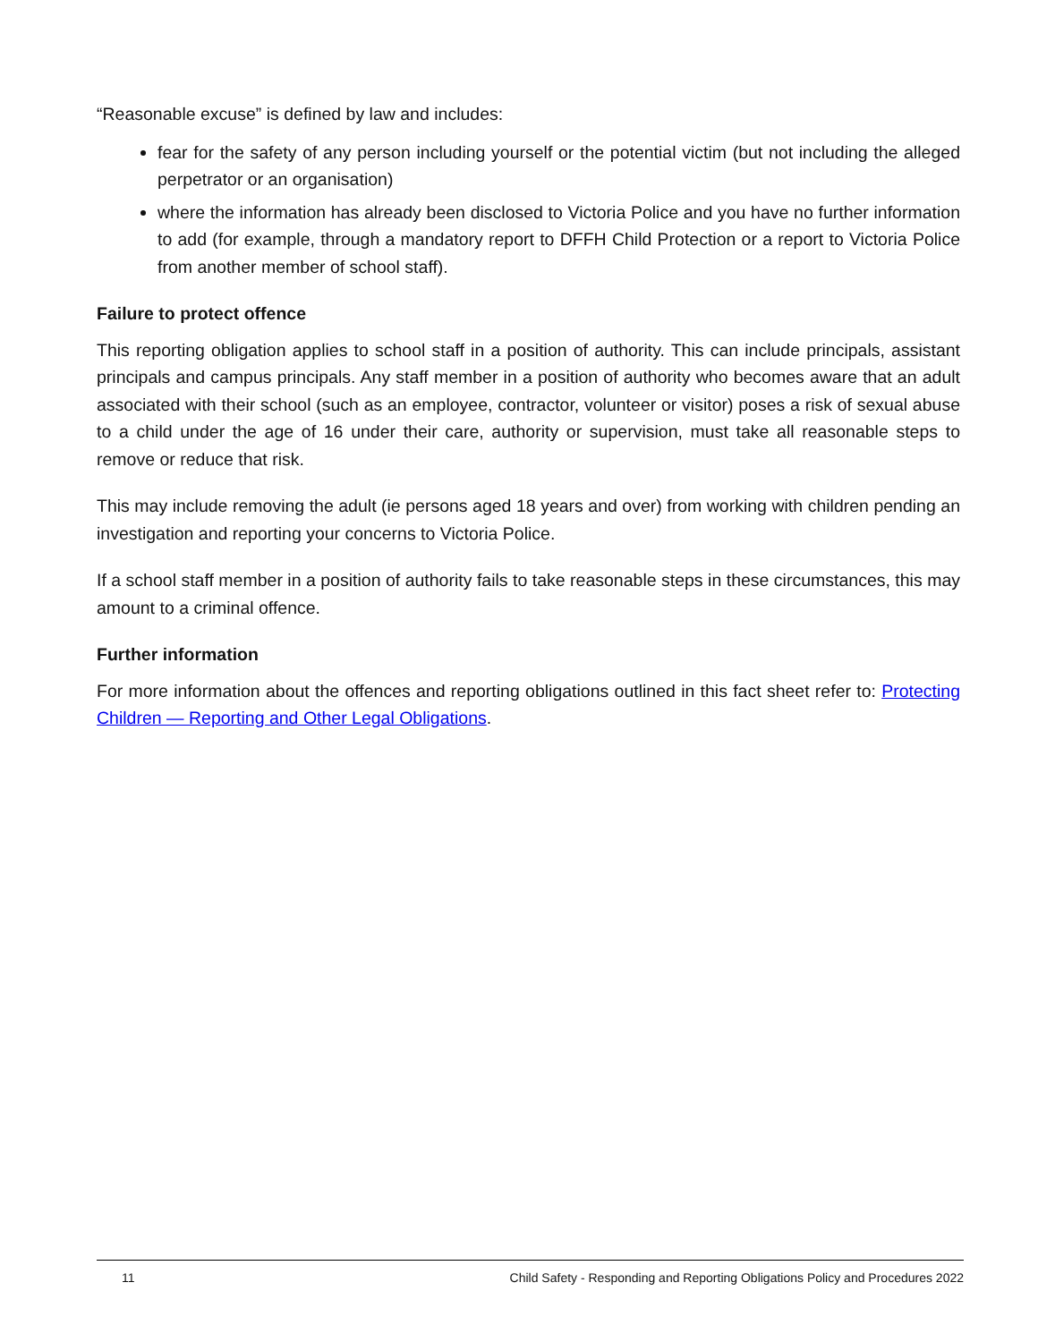“Reasonable excuse” is defined by law and includes:
fear for the safety of any person including yourself or the potential victim (but not including the alleged perpetrator or an organisation)
where the information has already been disclosed to Victoria Police and you have no further information to add (for example, through a mandatory report to DFFH Child Protection or a report to Victoria Police from another member of school staff).
Failure to protect offence
This reporting obligation applies to school staff in a position of authority. This can include principals, assistant principals and campus principals. Any staff member in a position of authority who becomes aware that an adult associated with their school (such as an employee, contractor, volunteer or visitor) poses a risk of sexual abuse to a child under the age of 16 under their care, authority or supervision, must take all reasonable steps to remove or reduce that risk.
This may include removing the adult (ie persons aged 18 years and over) from working with children pending an investigation and reporting your concerns to Victoria Police.
If a school staff member in a position of authority fails to take reasonable steps in these circumstances, this may amount to a criminal offence.
Further information
For more information about the offences and reporting obligations outlined in this fact sheet refer to: Protecting Children — Reporting and Other Legal Obligations.
11 Child Safety - Responding and Reporting Obligations Policy and Procedures 2022